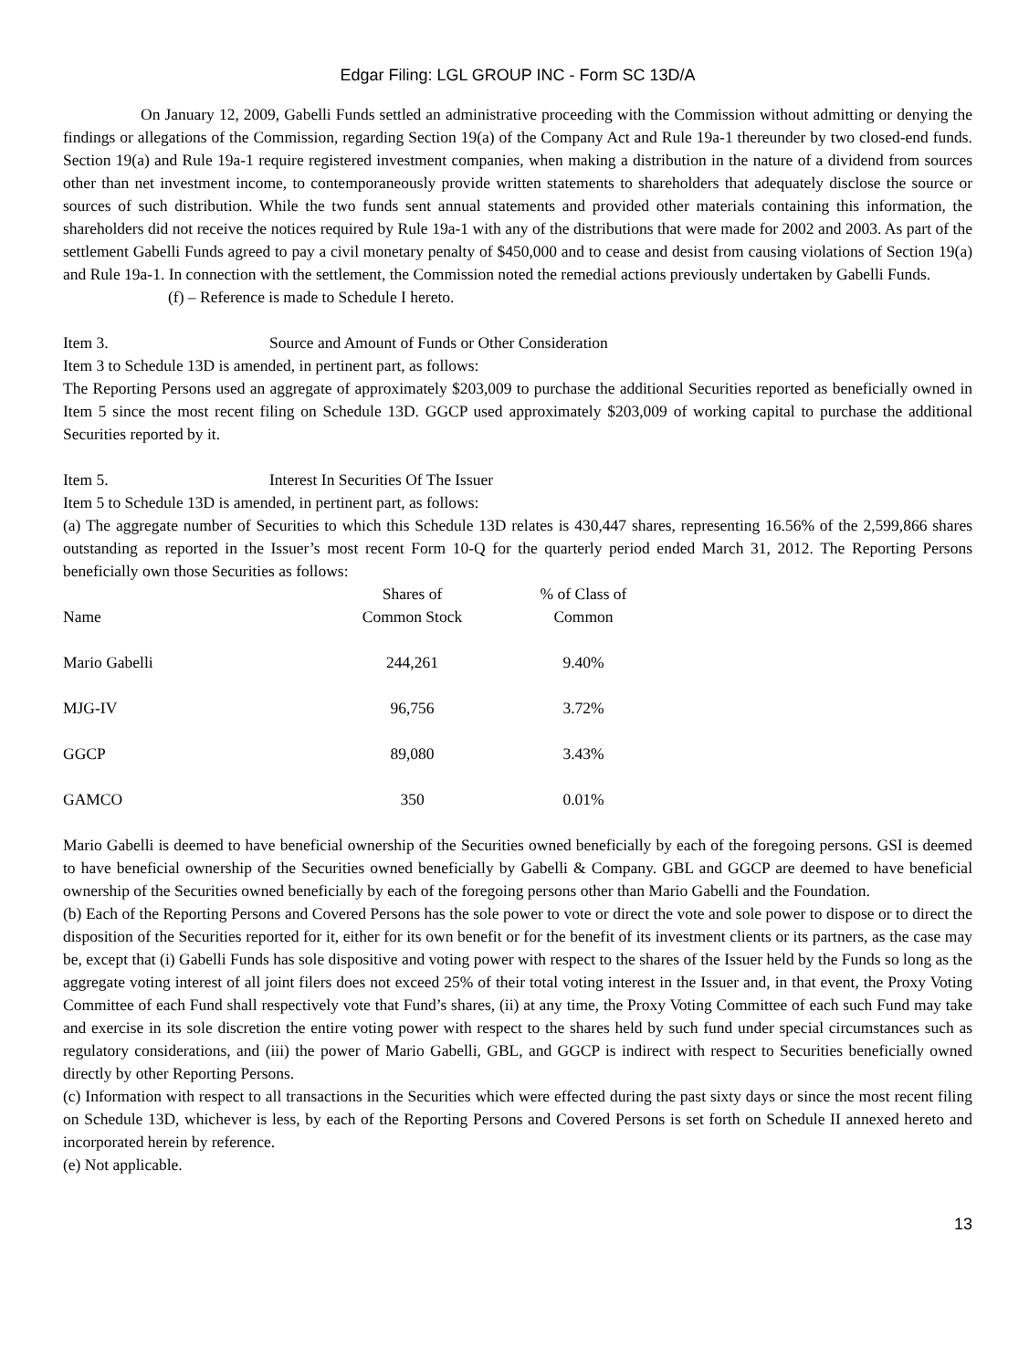Edgar Filing: LGL GROUP INC - Form SC 13D/A
On January 12, 2009, Gabelli Funds settled an administrative proceeding with the Commission without admitting or denying the findings or allegations of the Commission, regarding Section 19(a) of the Company Act and Rule 19a-1 thereunder by two closed-end funds. Section 19(a) and Rule 19a-1 require registered investment companies, when making a distribution in the nature of a dividend from sources other than net investment income, to contemporaneously provide written statements to shareholders that adequately disclose the source or sources of such distribution. While the two funds sent annual statements and provided other materials containing this information, the shareholders did not receive the notices required by Rule 19a-1 with any of the distributions that were made for 2002 and 2003. As part of the settlement Gabelli Funds agreed to pay a civil monetary penalty of $450,000 and to cease and desist from causing violations of Section 19(a) and Rule 19a-1. In connection with the settlement, the Commission noted the remedial actions previously undertaken by Gabelli Funds.
(f) – Reference is made to Schedule I hereto.
Item 3. Source and Amount of Funds or Other Consideration
Item 3 to Schedule 13D is amended, in pertinent part, as follows:
The Reporting Persons used an aggregate of approximately $203,009 to purchase the additional Securities reported as beneficially owned in Item 5 since the most recent filing on Schedule 13D. GGCP used approximately $203,009 of working capital to purchase the additional Securities reported by it.
Item 5. Interest In Securities Of The Issuer
Item 5 to Schedule 13D is amended, in pertinent part, as follows:
(a) The aggregate number of Securities to which this Schedule 13D relates is 430,447 shares, representing 16.56% of the 2,599,866 shares outstanding as reported in the Issuer’s most recent Form 10-Q for the quarterly period ended March 31, 2012. The Reporting Persons beneficially own those Securities as follows:
| Name | Shares of Common Stock | % of Class of Common |
| --- | --- | --- |
| Mario Gabelli | 244,261 | 9.40% |
| MJG-IV | 96,756 | 3.72% |
| GGCP | 89,080 | 3.43% |
| GAMCO | 350 | 0.01% |
Mario Gabelli is deemed to have beneficial ownership of the Securities owned beneficially by each of the foregoing persons. GSI is deemed to have beneficial ownership of the Securities owned beneficially by Gabelli & Company. GBL and GGCP are deemed to have beneficial ownership of the Securities owned beneficially by each of the foregoing persons other than Mario Gabelli and the Foundation.
(b) Each of the Reporting Persons and Covered Persons has the sole power to vote or direct the vote and sole power to dispose or to direct the disposition of the Securities reported for it, either for its own benefit or for the benefit of its investment clients or its partners, as the case may be, except that (i) Gabelli Funds has sole dispositive and voting power with respect to the shares of the Issuer held by the Funds so long as the aggregate voting interest of all joint filers does not exceed 25% of their total voting interest in the Issuer and, in that event, the Proxy Voting Committee of each Fund shall respectively vote that Fund’s shares, (ii) at any time, the Proxy Voting Committee of each such Fund may take and exercise in its sole discretion the entire voting power with respect to the shares held by such fund under special circumstances such as regulatory considerations, and (iii) the power of Mario Gabelli, GBL, and GGCP is indirect with respect to Securities beneficially owned directly by other Reporting Persons.
(c) Information with respect to all transactions in the Securities which were effected during the past sixty days or since the most recent filing on Schedule 13D, whichever is less, by each of the Reporting Persons and Covered Persons is set forth on Schedule II annexed hereto and incorporated herein by reference.
(e) Not applicable.
13